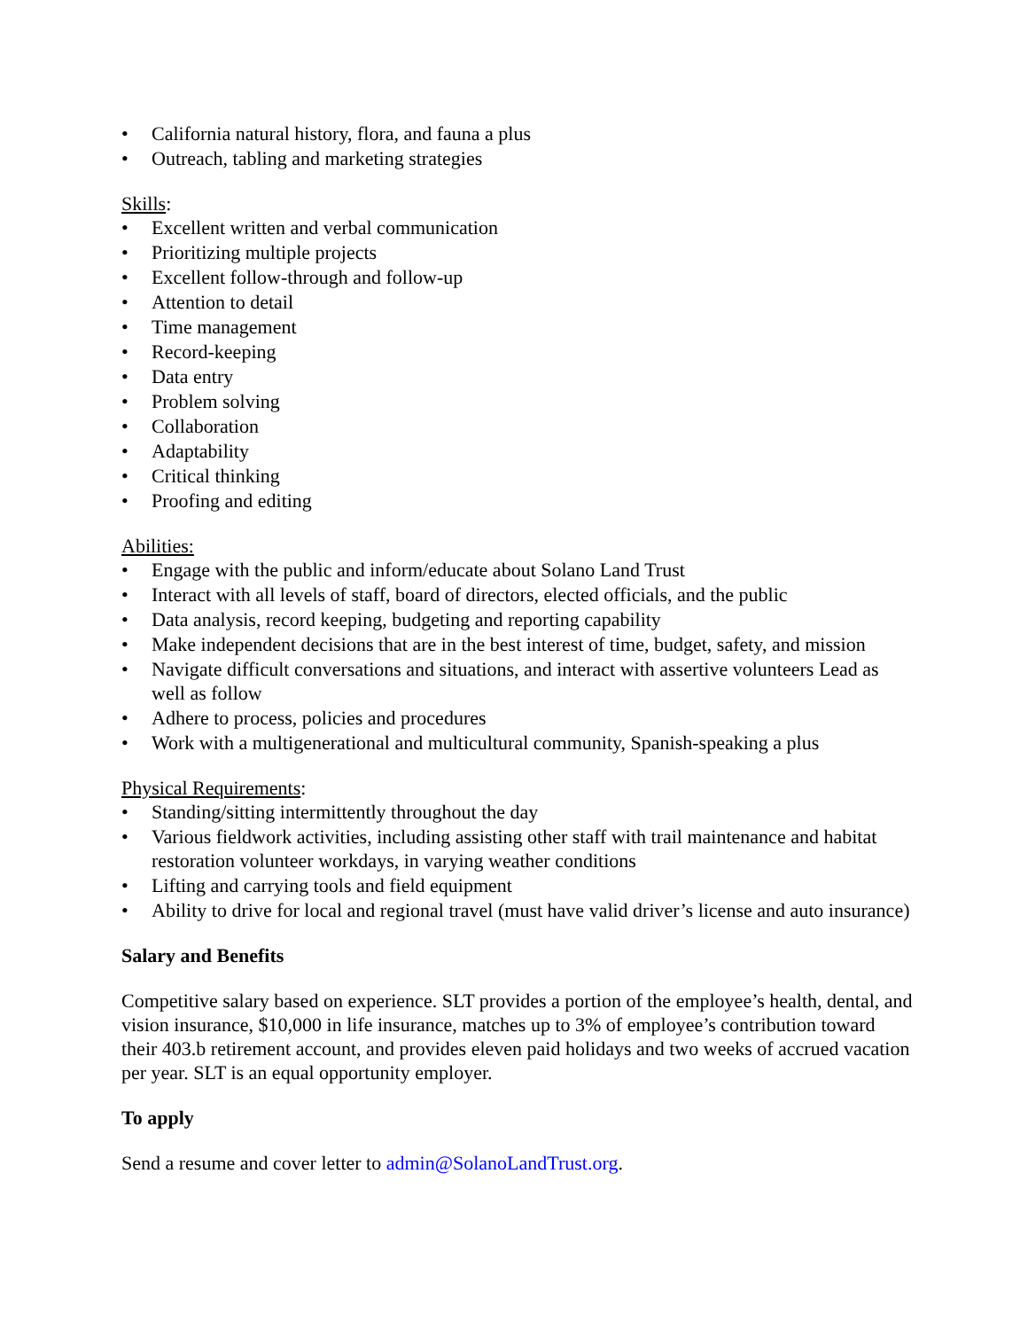• California natural history, flora, and fauna a plus
• Outreach, tabling and marketing strategies
Skills:
• Excellent written and verbal communication
• Prioritizing multiple projects
• Excellent follow-through and follow-up
• Attention to detail
• Time management
• Record-keeping
• Data entry
• Problem solving
• Collaboration
• Adaptability
• Critical thinking
• Proofing and editing
Abilities:
• Engage with the public and inform/educate about Solano Land Trust
• Interact with all levels of staff, board of directors, elected officials, and the public
• Data analysis, record keeping, budgeting and reporting capability
• Make independent decisions that are in the best interest of time, budget, safety, and mission
• Navigate difficult conversations and situations, and interact with assertive volunteers Lead as well as follow
• Adhere to process, policies and procedures
• Work with a multigenerational and multicultural community, Spanish-speaking a plus
Physical Requirements:
• Standing/sitting intermittently throughout the day
• Various fieldwork activities, including assisting other staff with trail maintenance and habitat restoration volunteer workdays, in varying weather conditions
• Lifting and carrying tools and field equipment
• Ability to drive for local and regional travel (must have valid driver’s license and auto insurance)
Salary and Benefits
Competitive salary based on experience. SLT provides a portion of the employee’s health, dental, and vision insurance, $10,000 in life insurance, matches up to 3% of employee’s contribution toward their 403.b retirement account, and provides eleven paid holidays and two weeks of accrued vacation per year. SLT is an equal opportunity employer.
To apply
Send a resume and cover letter to admin@SolanoLandTrust.org.